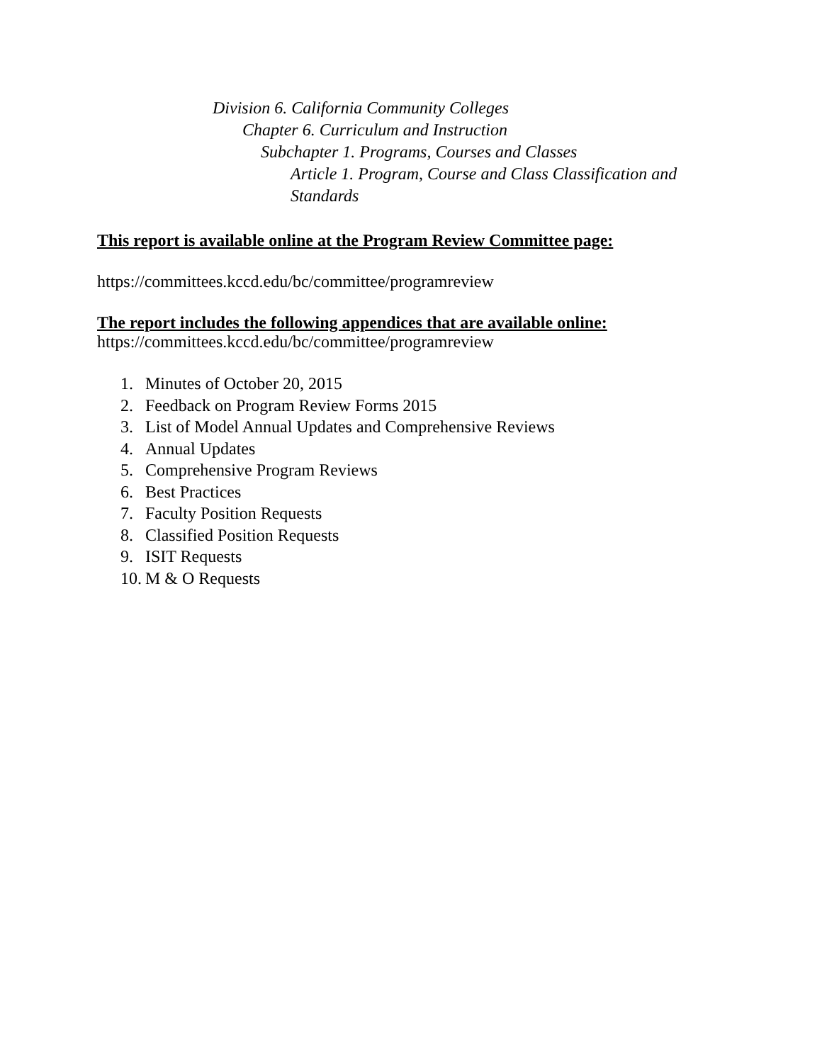Division 6. California Community Colleges
Chapter 6. Curriculum and Instruction
Subchapter 1. Programs, Courses and Classes
Article 1. Program, Course and Class Classification and
Standards
This report is available online at the Program Review Committee page:
https://committees.kccd.edu/bc/committee/programreview
The report includes the following appendices that are available online:
https://committees.kccd.edu/bc/committee/programreview
1. Minutes of October 20, 2015
2. Feedback on Program Review Forms 2015
3. List of Model Annual Updates and Comprehensive Reviews
4. Annual Updates
5. Comprehensive Program Reviews
6. Best Practices
7. Faculty Position Requests
8. Classified Position Requests
9. ISIT Requests
10. M & O Requests